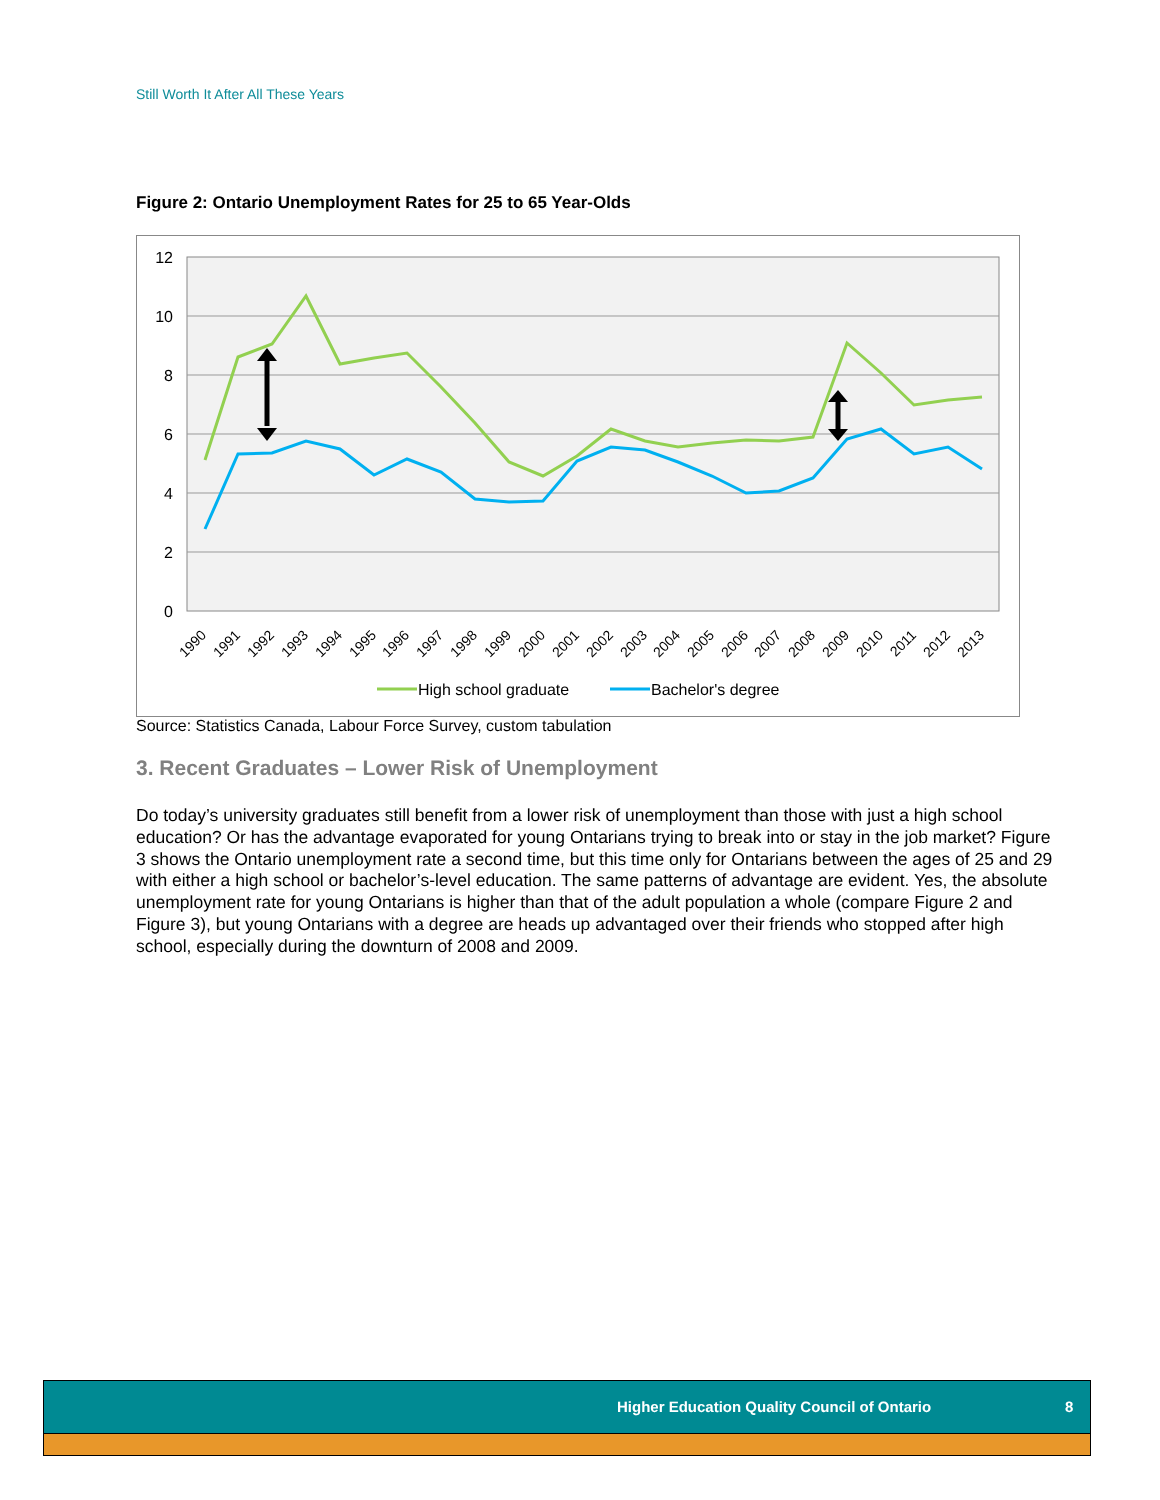Still Worth It After All These Years
Figure 2: Ontario Unemployment Rates for 25 to 65 Year-Olds
12
10
8
6
4
2
0
1990
1991
1992
1993
1994
1995
1996
1997
1998
1999
2000
2001
2002
2003
2004
2005
2006
2007
2008
2009
2010
2011
2012
2013
High school graduate
Bachelor's degree
Source: Statistics Canada, Labour Force Survey, custom tabulation
3. Recent Graduates – Lower Risk of Unemployment
Do today’s university graduates still benefit from a lower risk of unemployment than those with just a high school education? Or has the advantage evaporated for young Ontarians trying to break into or stay in the job market? Figure 3 shows the Ontario unemployment rate a second time, but this time only for Ontarians between the ages of 25 and 29 with either a high school or bachelor’s-level education. The same patterns of advantage are evident. Yes, the absolute unemployment rate for young Ontarians is higher than that of the adult population a whole (compare Figure 2 and Figure 3), but young Ontarians with a degree are heads up advantaged over their friends who stopped after high school, especially during the downturn of 2008 and 2009.
Higher Education Quality Council of Ontario 8